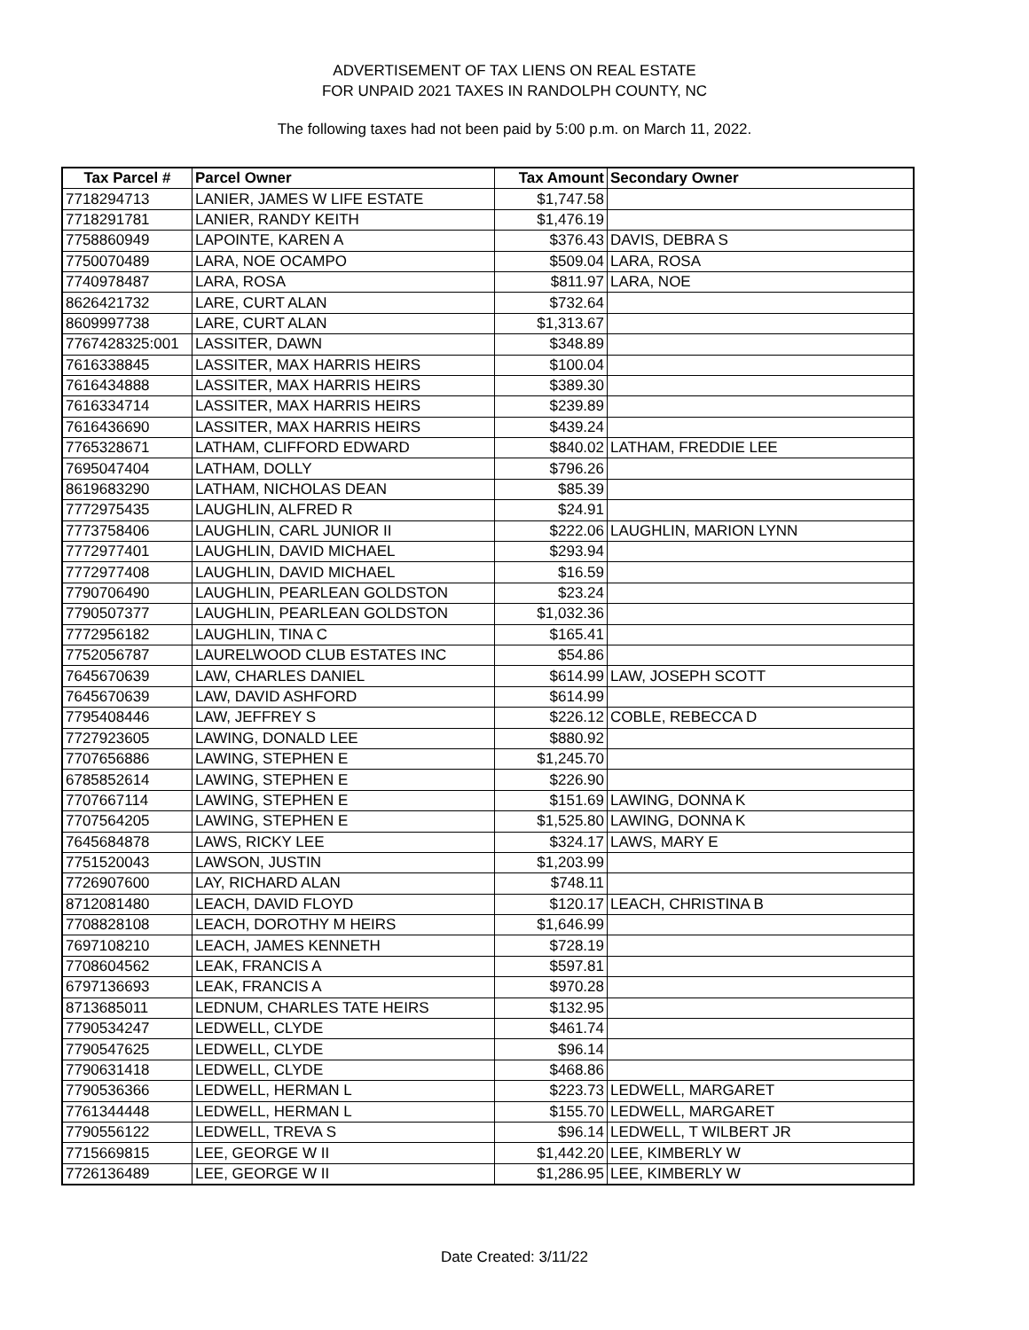ADVERTISEMENT OF TAX LIENS ON REAL ESTATE
FOR UNPAID 2021 TAXES IN RANDOLPH COUNTY, NC
The following taxes had not been paid by 5:00 p.m. on March 11, 2022.
| Tax Parcel # | Parcel Owner | Tax Amount | Secondary Owner |
| --- | --- | --- | --- |
| 7718294713 | LANIER, JAMES W LIFE ESTATE | $1,747.58 | |
| 7718291781 | LANIER, RANDY KEITH | $1,476.19 | |
| 7758860949 | LAPOINTE, KAREN A | $376.43 | DAVIS, DEBRA S |
| 7750070489 | LARA, NOE OCAMPO | $509.04 | LARA, ROSA |
| 7740978487 | LARA, ROSA | $811.97 | LARA, NOE |
| 8626421732 | LARE, CURT ALAN | $732.64 | |
| 8609997738 | LARE, CURT ALAN | $1,313.67 | |
| 7767428325:001 | LASSITER, DAWN | $348.89 | |
| 7616338845 | LASSITER, MAX HARRIS HEIRS | $100.04 | |
| 7616434888 | LASSITER, MAX HARRIS HEIRS | $389.30 | |
| 7616334714 | LASSITER, MAX HARRIS HEIRS | $239.89 | |
| 7616436690 | LASSITER, MAX HARRIS HEIRS | $439.24 | |
| 7765328671 | LATHAM, CLIFFORD EDWARD | $840.02 | LATHAM, FREDDIE LEE |
| 7695047404 | LATHAM, DOLLY | $796.26 | |
| 8619683290 | LATHAM, NICHOLAS DEAN | $85.39 | |
| 7772975435 | LAUGHLIN, ALFRED R | $24.91 | |
| 7773758406 | LAUGHLIN, CARL JUNIOR II | $222.06 | LAUGHLIN, MARION LYNN |
| 7772977401 | LAUGHLIN, DAVID MICHAEL | $293.94 | |
| 7772977408 | LAUGHLIN, DAVID MICHAEL | $16.59 | |
| 7790706490 | LAUGHLIN, PEARLEAN GOLDSTON | $23.24 | |
| 7790507377 | LAUGHLIN, PEARLEAN GOLDSTON | $1,032.36 | |
| 7772956182 | LAUGHLIN, TINA C | $165.41 | |
| 7752056787 | LAURELWOOD CLUB ESTATES INC | $54.86 | |
| 7645670639 | LAW, CHARLES DANIEL | $614.99 | LAW, JOSEPH SCOTT |
| 7645670639 | LAW, DAVID ASHFORD | $614.99 | |
| 7795408446 | LAW, JEFFREY S | $226.12 | COBLE, REBECCA D |
| 7727923605 | LAWING, DONALD LEE | $880.92 | |
| 7707656886 | LAWING, STEPHEN E | $1,245.70 | |
| 6785852614 | LAWING, STEPHEN E | $226.90 | |
| 7707667114 | LAWING, STEPHEN E | $151.69 | LAWING, DONNA K |
| 7707564205 | LAWING, STEPHEN E | $1,525.80 | LAWING, DONNA K |
| 7645684878 | LAWS, RICKY LEE | $324.17 | LAWS, MARY E |
| 7751520043 | LAWSON, JUSTIN | $1,203.99 | |
| 7726907600 | LAY, RICHARD ALAN | $748.11 | |
| 8712081480 | LEACH, DAVID FLOYD | $120.17 | LEACH, CHRISTINA B |
| 7708828108 | LEACH, DOROTHY M HEIRS | $1,646.99 | |
| 7697108210 | LEACH, JAMES KENNETH | $728.19 | |
| 7708604562 | LEAK, FRANCIS A | $597.81 | |
| 6797136693 | LEAK, FRANCIS A | $970.28 | |
| 8713685011 | LEDNUM, CHARLES TATE HEIRS | $132.95 | |
| 7790534247 | LEDWELL, CLYDE | $461.74 | |
| 7790547625 | LEDWELL, CLYDE | $96.14 | |
| 7790631418 | LEDWELL, CLYDE | $468.86 | |
| 7790536366 | LEDWELL, HERMAN L | $223.73 | LEDWELL, MARGARET |
| 7761344448 | LEDWELL, HERMAN L | $155.70 | LEDWELL, MARGARET |
| 7790556122 | LEDWELL, TREVA S | $96.14 | LEDWELL, T WILBERT JR |
| 7715669815 | LEE, GEORGE W II | $1,442.20 | LEE, KIMBERLY W |
| 7726136489 | LEE, GEORGE W II | $1,286.95 | LEE, KIMBERLY W |
Date Created: 3/11/22